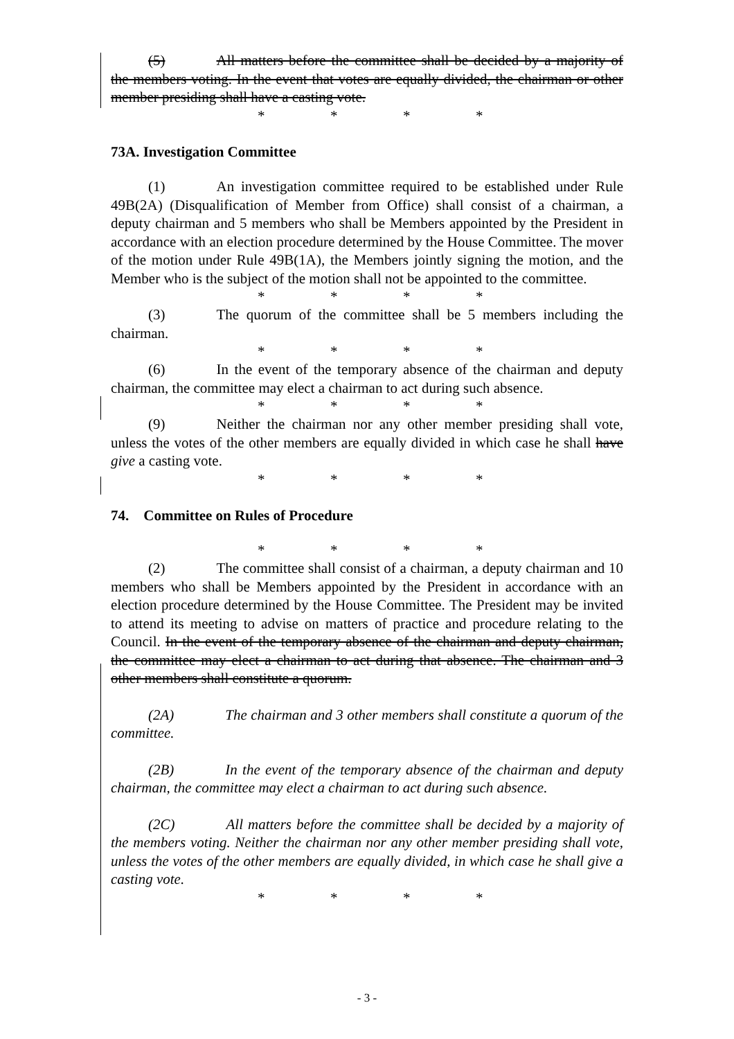(5) All matters before the committee shall be decided by a majority of the members voting. In the event that votes are equally divided, the chairman or other member presiding shall have a casting vote.
*     *     *     *
73A. Investigation Committee
(1) An investigation committee required to be established under Rule 49B(2A) (Disqualification of Member from Office) shall consist of a chairman, a deputy chairman and 5 members who shall be Members appointed by the President in accordance with an election procedure determined by the House Committee. The mover of the motion under Rule 49B(1A), the Members jointly signing the motion, and the Member who is the subject of the motion shall not be appointed to the committee.
*     *     *     *
(3) The quorum of the committee shall be 5 members including the chairman.
*     *     *     *
(6) In the event of the temporary absence of the chairman and deputy chairman, the committee may elect a chairman to act during such absence.
*     *     *     *
(9) Neither the chairman nor any other member presiding shall vote, unless the votes of the other members are equally divided in which case he shall have give a casting vote.
*     *     *     *
74. Committee on Rules of Procedure
*     *     *     *
(2) The committee shall consist of a chairman, a deputy chairman and 10 members who shall be Members appointed by the President in accordance with an election procedure determined by the House Committee. The President may be invited to attend its meeting to advise on matters of practice and procedure relating to the Council. In the event of the temporary absence of the chairman and deputy chairman, the committee may elect a chairman to act during that absence. The chairman and 3 other members shall constitute a quorum.
(2A) The chairman and 3 other members shall constitute a quorum of the committee.
(2B) In the event of the temporary absence of the chairman and deputy chairman, the committee may elect a chairman to act during such absence.
(2C) All matters before the committee shall be decided by a majority of the members voting. Neither the chairman nor any other member presiding shall vote, unless the votes of the other members are equally divided, in which case he shall give a casting vote.
*     *     *     *
- 3 -